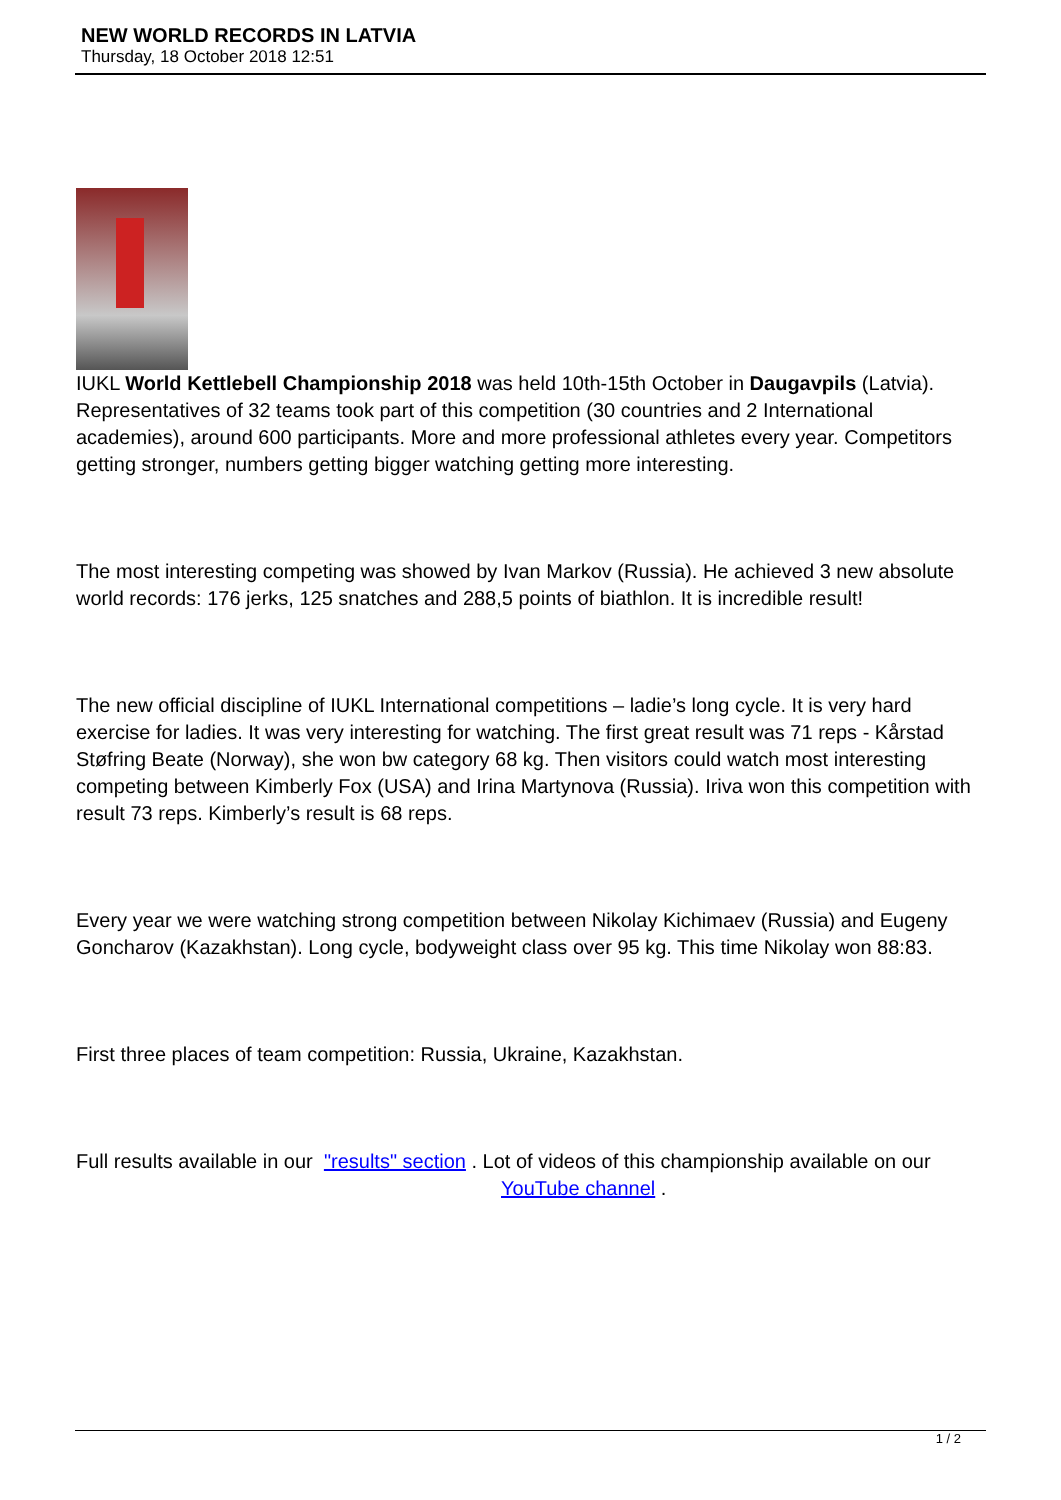NEW WORLD RECORDS IN LATVIA
Thursday, 18 October 2018 12:51
IUKL World Kettlebell Championship 2018 was held 10th-15th October in Daugavpils (Latvia). Representatives of 32 teams took part of this competition (30 countries and 2 International academies), around 600 participants. More and more professional athletes every year. Competitors getting stronger, numbers getting bigger watching getting more interesting.
The most interesting competing was showed by Ivan Markov (Russia). He achieved 3 new absolute world records: 176 jerks, 125 snatches and 288,5 points of biathlon. It is incredible result!
The new official discipline of IUKL International competitions – ladie’s long cycle. It is very hard exercise for ladies. It was very interesting for watching. The first great result was 71 reps - Kårstad Støfring Beate (Norway), she won bw category 68 kg. Then visitors could watch most interesting competing between Kimberly Fox (USA) and Irina Martynova (Russia). Iriva won this competition with result 73 reps. Kimberly’s result is 68 reps.
Every year we were watching strong competition between Nikolay Kichimaev (Russia) and Eugeny Goncharov (Kazakhstan). Long cycle, bodyweight class over 95 kg. This time Nikolay won 88:83.
First three places of team competition: Russia, Ukraine, Kazakhstan.
Full results available in our "results" section . Lot of videos of this championship available on our YouTube channel .
1 / 2